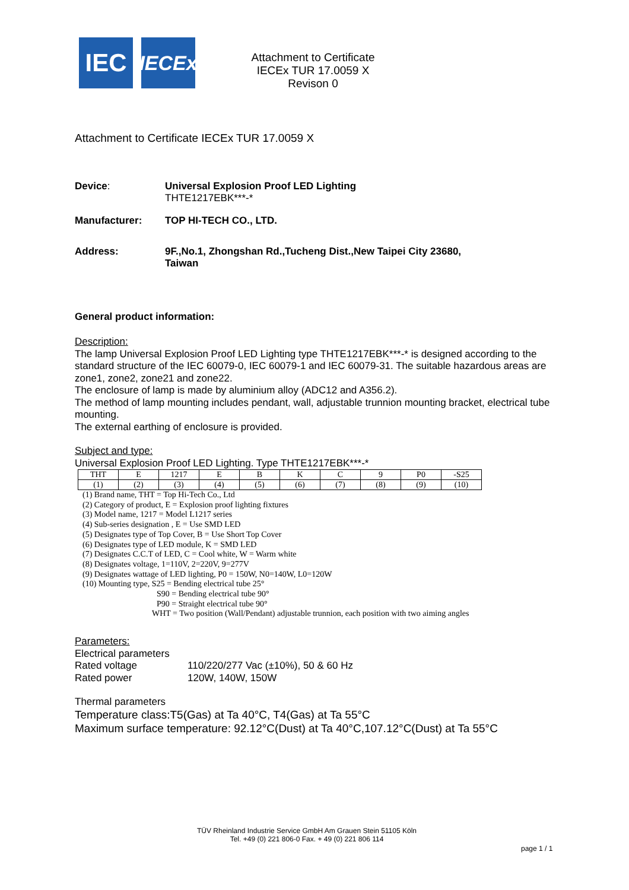IEC
IECEx
Attachment to Certificate
IECEx TUR 17.0059 X
Revison 0
Attachment to Certificate IECEx TUR 17.0059 X
Device: Universal Explosion Proof LED Lighting
THTE1217EBK***-*
Manufacturer: TOP HI-TECH CO., LTD.
Address: 9F.,No.1, Zhongshan Rd.,Tucheng Dist.,New Taipei City 23680,
Taiwan
General product information:
Description:
The lamp Universal Explosion Proof LED Lighting type THTE1217EBK***-* is designed according to the standard structure of the IEC 60079-0, IEC 60079-1 and IEC 60079-31. The suitable hazardous areas are zone1, zone2, zone21 and zone22.
The enclosure of lamp is made by aluminium alloy (ADC12 and A356.2).
The method of lamp mounting includes pendant, wall, adjustable trunnion mounting bracket, electrical tube mounting.
The external earthing of enclosure is provided.
Subject and type:
Universal Explosion Proof LED Lighting. Type THTE1217EBK***-*
| THT | E | 1217 | E | B | K | C | 9 | P0 | -S25 |
| (1) | (2) | (3) | (4) | (5) | (6) | (7) | (8) | (9) | (10) |
(1) Brand name, THT = Top Hi-Tech Co., Ltd
(2) Category of product, E = Explosion proof lighting fixtures
(3) Model name, 1217 = Model L1217 series
(4) Sub-series designation , E = Use SMD LED
(5) Designates type of Top Cover, B = Use Short Top Cover
(6) Designates type of LED module, K = SMD LED
(7) Designates C.C.T of LED, C = Cool white, W = Warm white
(8) Designates voltage, 1=110V, 2=220V, 9=277V
(9) Designates wattage of LED lighting, P0 = 150W, N0=140W, L0=120W
(10) Mounting type, S25 = Bending electrical tube 25°
S90 = Bending electrical tube 90°
P90 = Straight electrical tube 90°
WHT = Two position (Wall/Pendant) adjustable trunnion, each position with two aiming angles
Parameters:
Electrical parameters
Rated voltage 110/220/277 Vac (±10%), 50 & 60 Hz
Rated power 120W, 140W, 150W
Thermal parameters
Temperature class:T5(Gas) at Ta 40°C, T4(Gas) at Ta 55°C
Maximum surface temperature: 92.12°C(Dust) at Ta 40°C,107.12°C(Dust) at Ta 55°C
TÜV Rheinland Industrie Service GmbH Am Grauen Stein 51105 Köln
Tel. +49 (0) 221 806-0 Fax. + 49 (0) 221 806 114
page 1 / 1